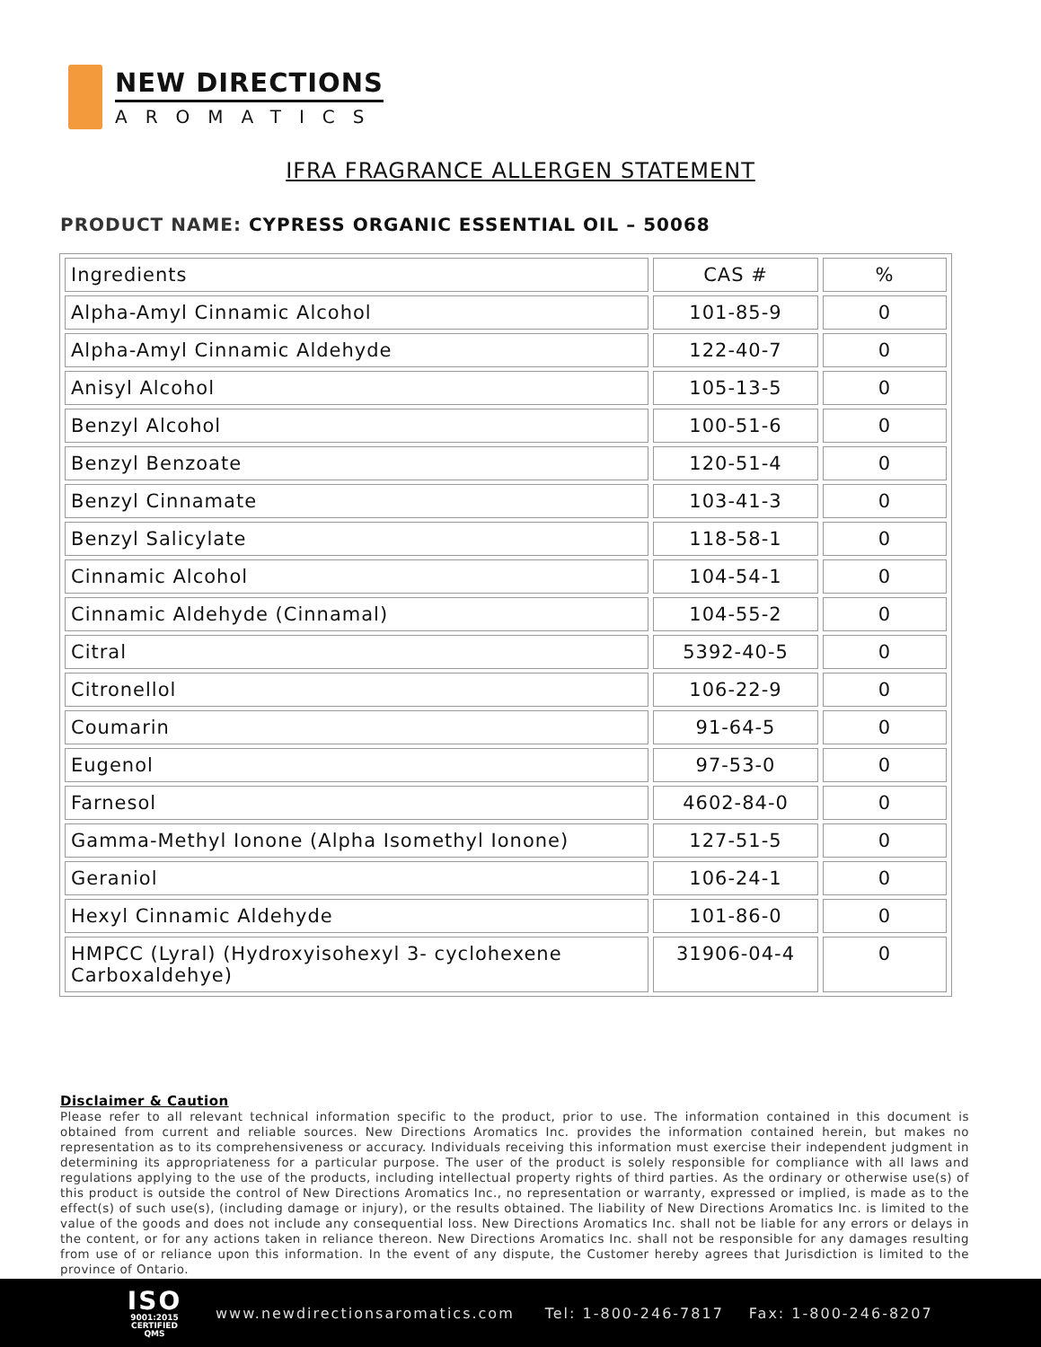NEW DIRECTIONS
AROMATICS
IFRA FRAGRANCE ALLERGEN STATEMENT
PRODUCT NAME: CYPRESS ORGANIC ESSENTIAL OIL – 50068
| Ingredients | CAS # | % |
| --- | --- | --- |
| Alpha-Amyl Cinnamic Alcohol | 101-85-9 | 0 |
| Alpha-Amyl Cinnamic Aldehyde | 122-40-7 | 0 |
| Anisyl Alcohol | 105-13-5 | 0 |
| Benzyl Alcohol | 100-51-6 | 0 |
| Benzyl Benzoate | 120-51-4 | 0 |
| Benzyl Cinnamate | 103-41-3 | 0 |
| Benzyl Salicylate | 118-58-1 | 0 |
| Cinnamic Alcohol | 104-54-1 | 0 |
| Cinnamic Aldehyde (Cinnamal) | 104-55-2 | 0 |
| Citral | 5392-40-5 | 0 |
| Citronellol | 106-22-9 | 0 |
| Coumarin | 91-64-5 | 0 |
| Eugenol | 97-53-0 | 0 |
| Farnesol | 4602-84-0 | 0 |
| Gamma-Methyl Ionone (Alpha Isomethyl Ionone) | 127-51-5 | 0 |
| Geraniol | 106-24-1 | 0 |
| Hexyl Cinnamic Aldehyde | 101-86-0 | 0 |
| HMPCC (Lyral) (Hydroxyisohexyl 3- cyclohexene Carboxaldehye) | 31906-04-4 | 0 |
Disclaimer & Caution
Please refer to all relevant technical information specific to the product, prior to use. The information contained in this document is obtained from current and reliable sources. New Directions Aromatics Inc. provides the information contained herein, but makes no representation as to its comprehensiveness or accuracy. Individuals receiving this information must exercise their independent judgment in determining its appropriateness for a particular purpose. The user of the product is solely responsible for compliance with all laws and regulations applying to the use of the products, including intellectual property rights of third parties. As the ordinary or otherwise use(s) of this product is outside the control of New Directions Aromatics Inc., no representation or warranty, expressed or implied, is made as to the effect(s) of such use(s), (including damage or injury), or the results obtained. The liability of New Directions Aromatics Inc. is limited to the value of the goods and does not include any consequential loss. New Directions Aromatics Inc. shall not be liable for any errors or delays in the content, or for any actions taken in reliance thereon. New Directions Aromatics Inc. shall not be responsible for any damages resulting from use of or reliance upon this information. In the event of any dispute, the Customer hereby agrees that Jurisdiction is limited to the province of Ontario.
ISO
9001:2015
CERTIFIED QMS
www.newdirectionsaromatics.com Tel: 1-800-246-7817 Fax: 1-800-246-8207